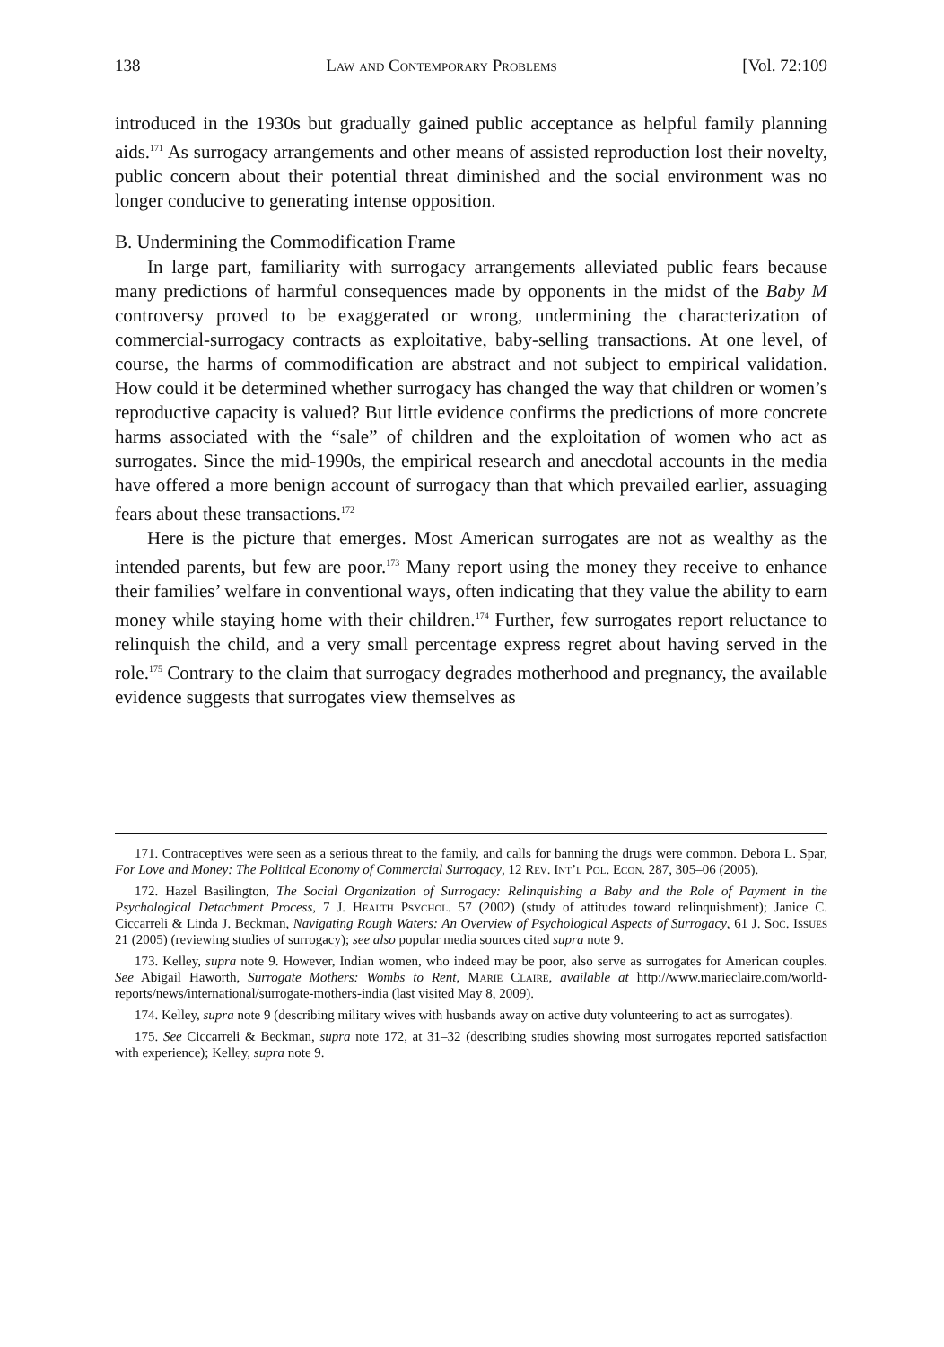138 Law and Contemporary Problems [Vol. 72:109
introduced in the 1930s but gradually gained public acceptance as helpful family planning aids.<sup>171</sup> As surrogacy arrangements and other means of assisted reproduction lost their novelty, public concern about their potential threat diminished and the social environment was no longer conducive to generating intense opposition.
B. Undermining the Commodification Frame
In large part, familiarity with surrogacy arrangements alleviated public fears because many predictions of harmful consequences made by opponents in the midst of the Baby M controversy proved to be exaggerated or wrong, undermining the characterization of commercial-surrogacy contracts as exploitative, baby-selling transactions. At one level, of course, the harms of commodification are abstract and not subject to empirical validation. How could it be determined whether surrogacy has changed the way that children or women’s reproductive capacity is valued? But little evidence confirms the predictions of more concrete harms associated with the “sale” of children and the exploitation of women who act as surrogates. Since the mid-1990s, the empirical research and anecdotal accounts in the media have offered a more benign account of surrogacy than that which prevailed earlier, assuaging fears about these transactions.<sup>172</sup>
Here is the picture that emerges. Most American surrogates are not as wealthy as the intended parents, but few are poor.<sup>173</sup> Many report using the money they receive to enhance their families’ welfare in conventional ways, often indicating that they value the ability to earn money while staying home with their children.<sup>174</sup> Further, few surrogates report reluctance to relinquish the child, and a very small percentage express regret about having served in the role.<sup>175</sup> Contrary to the claim that surrogacy degrades motherhood and pregnancy, the available evidence suggests that surrogates view themselves as
171. Contraceptives were seen as a serious threat to the family, and calls for banning the drugs were common. Debora L. Spar, For Love and Money: The Political Economy of Commercial Surrogacy, 12 Rev. Int’l Pol. Econ. 287, 305–06 (2005).
172. Hazel Basilington, The Social Organization of Surrogacy: Relinquishing a Baby and the Role of Payment in the Psychological Detachment Process, 7 J. Health Psychol. 57 (2002) (study of attitudes toward relinquishment); Janice C. Ciccarreli & Linda J. Beckman, Navigating Rough Waters: An Overview of Psychological Aspects of Surrogacy, 61 J. Soc. Issues 21 (2005) (reviewing studies of surrogacy); see also popular media sources cited supra note 9.
173. Kelley, supra note 9. However, Indian women, who indeed may be poor, also serve as surrogates for American couples. See Abigail Haworth, Surrogate Mothers: Wombs to Rent, Marie Claire, available at http://www.marieclaire.com/world-reports/news/international/surrogate-mothers-india (last visited May 8, 2009).
174. Kelley, supra note 9 (describing military wives with husbands away on active duty volunteering to act as surrogates).
175. See Ciccarreli & Beckman, supra note 172, at 31–32 (describing studies showing most surrogates reported satisfaction with experience); Kelley, supra note 9.